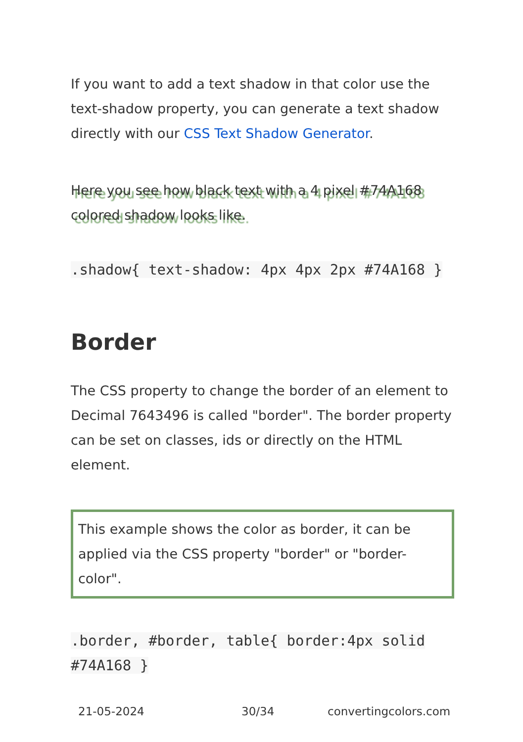If you want to add a text shadow in that color use the text-shadow property, you can generate a text shadow directly with our CSS Text Shadow Generator.
Here you see how black text with a 4 pixel #74A168 colored shadow looks like.
.shadow{ text-shadow: 4px 4px 2px #74A168 }
Border
The CSS property to change the border of an element to Decimal 7643496 is called "border". The border property can be set on classes, ids or directly on the HTML element.
This example shows the color as border, it can be applied via the CSS property "border" or "border-color".
.border, #border, table{ border:4px solid #74A168 }
21-05-2024 30/34 convertingcolors.com